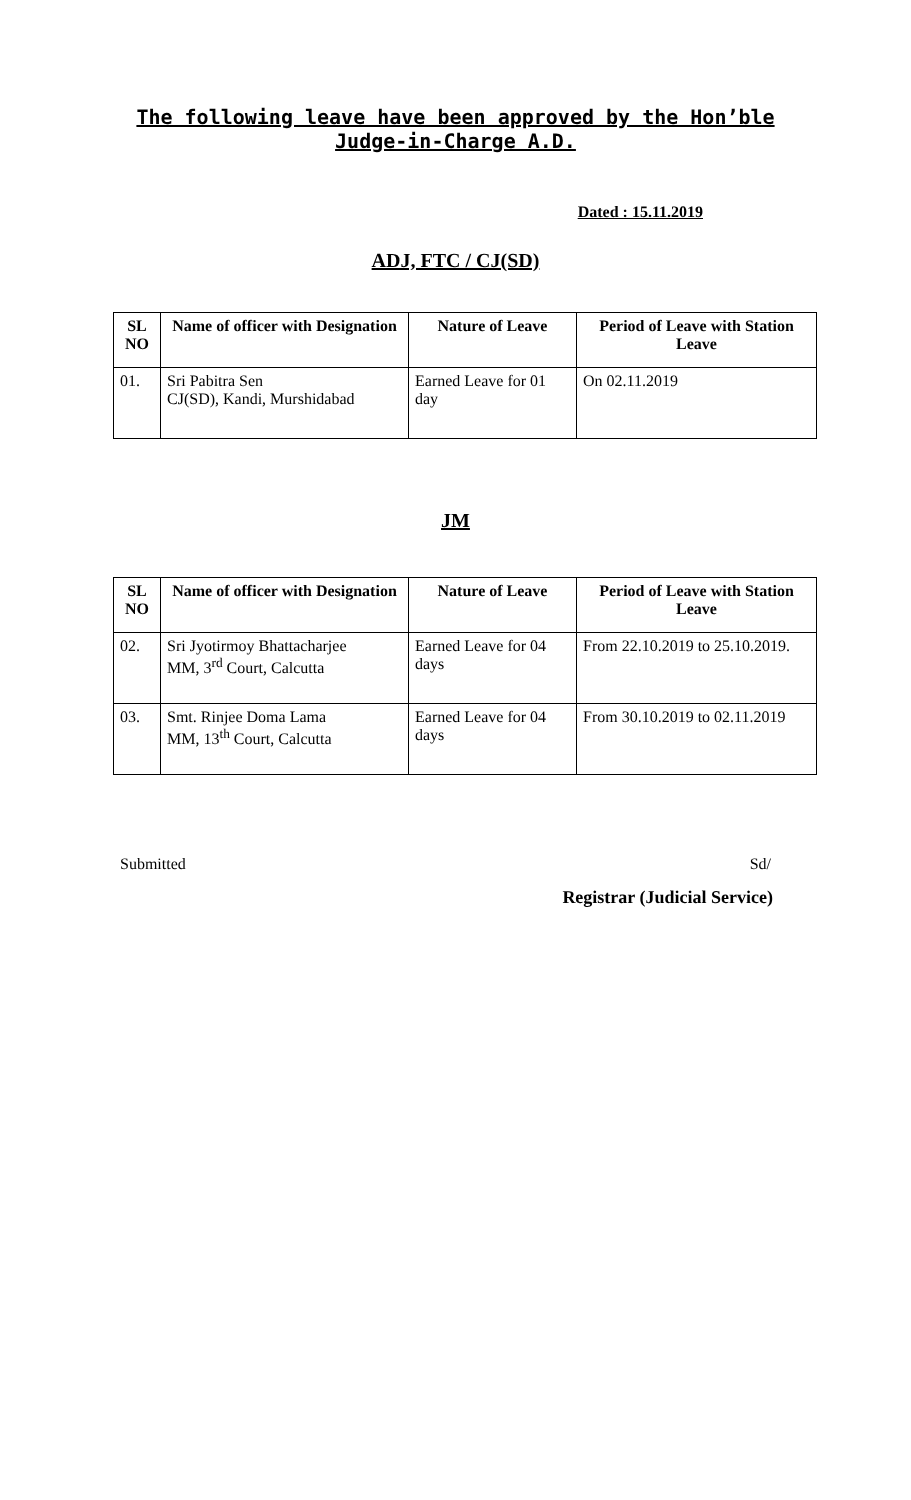The following leave have been approved by the Hon’ble
Judge-in-Charge A.D.
Dated : 15.11.2019
ADJ, FTC / CJ(SD)
| SL NO | Name of officer with Designation | Nature of Leave | Period of Leave with Station Leave |
| --- | --- | --- | --- |
| 01. | Sri Pabitra Sen CJ(SD), Kandi, Murshidabad | Earned Leave for 01 day | On 02.11.2019 |
JM
| SL NO | Name of officer with Designation | Nature of Leave | Period of Leave with Station Leave |
| --- | --- | --- | --- |
| 02. | Sri Jyotirmoy Bhattacharjee MM, 3<sup>rd</sup> Court, Calcutta | Earned Leave for 04 days | From 22.10.2019 to 25.10.2019. |
| 03. | Smt. Rinjee Doma Lama MM, 13<sup>th</sup> Court, Calcutta | Earned Leave for 04 days | From 30.10.2019 to 02.11.2019 |
Submitted Sd/
Registrar (Judicial Service)